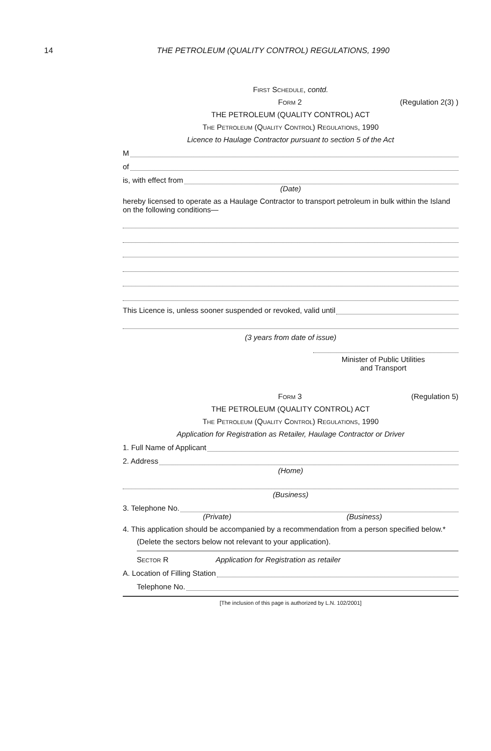14 THE PETROLEUM (QUALITY CONTROL) REGULATIONS, 1990
First Schedule, contd.
Form 2 (Regulation 2(3) )
THE PETROLEUM (QUALITY CONTROL) ACT
The Petroleum (Quality Control) Regulations, 1990
Licence to Haulage Contractor pursuant to section 5 of the Act
M
of
is, with effect from
(Date)
hereby licensed to operate as a Haulage Contractor to transport petroleum in bulk within the Island on the following conditions—
This Licence is, unless sooner suspended or revoked, valid until
(3 years from date of issue)
Minister of Public Utilities
and Transport
Form 3 (Regulation 5)
THE PETROLEUM (QUALITY CONTROL) ACT
The Petroleum (Quality Control) Regulations, 1990
Application for Registration as Retailer, Haulage Contractor or Driver
1. Full Name of Applicant
2. Address
(Home)
(Business)
3. Telephone No.
(Private) (Business)
4. This application should be accompanied by a recommendation from a person specified below.*
(Delete the sectors below not relevant to your application).
Sector R Application for Registration as retailer
A. Location of Filling Station
Telephone No.
[The inclusion of this page is authorized by L.N. 102/2001]